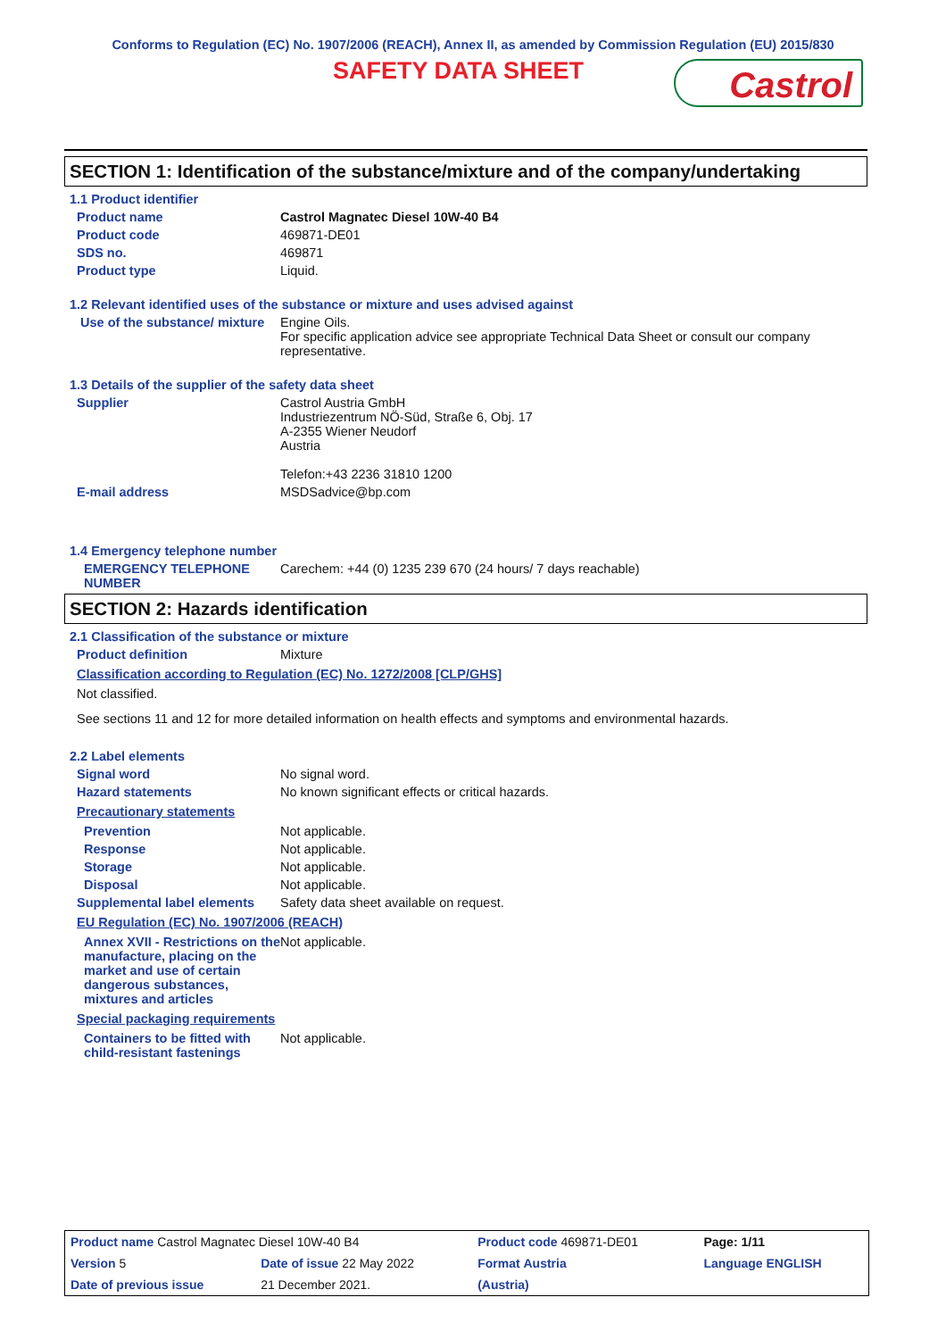Conforms to Regulation (EC) No. 1907/2006 (REACH), Annex II, as amended by Commission Regulation (EU) 2015/830
SAFETY DATA SHEET
Castrol
SECTION 1: Identification of the substance/mixture and of the company/undertaking
1.1 Product identifier
Product name Castrol Magnatec Diesel 10W-40 B4
Product code 469871-DE01
SDS no. 469871
Product type Liquid.
1.2 Relevant identified uses of the substance or mixture and uses advised against
Use of the substance/ mixture
Engine Oils.
For specific application advice see appropriate Technical Data Sheet or consult our company representative.
1.3 Details of the supplier of the safety data sheet
Supplier Castrol Austria GmbH
Industriezentrum NÖ-Süd, Straße 6, Obj. 17
A-2355 Wiener Neudorf
Austria
Telefon:+43 2236 31810 1200
E-mail address MSDSadvice@bp.com
1.4 Emergency telephone number
EMERGENCY TELEPHONE NUMBER
Carechem: +44 (0) 1235 239 670 (24 hours/ 7 days reachable)
SECTION 2: Hazards identification
2.1 Classification of the substance or mixture
Product definition Mixture
Classification according to Regulation (EC) No. 1272/2008 [CLP/GHS]
Not classified.
See sections 11 and 12 for more detailed information on health effects and symptoms and environmental hazards.
2.2 Label elements
Signal word No signal word.
Hazard statements No known significant effects or critical hazards.
Precautionary statements
Prevention Not applicable.
Response Not applicable.
Storage Not applicable.
Disposal Not applicable.
Supplemental label elements
Safety data sheet available on request.
EU Regulation (EC) No. 1907/2006 (REACH)
Annex XVII - Restrictions on the manufacture, placing on the market and use of certain dangerous substances, mixtures and articles
Not applicable.
Special packaging requirements
Containers to be fitted with child-resistant fastenings
Not applicable.
| Product name Castrol Magnatec Diesel 10W-40 B4 | | Product code 469871-DE01 | | Page: 1/11 |
| Version 5 | Date of issue 22 May 2022 | Format Austria | | Language ENGLISH |
| Date of previous issue | 21 December 2021. | (Austria) | | |